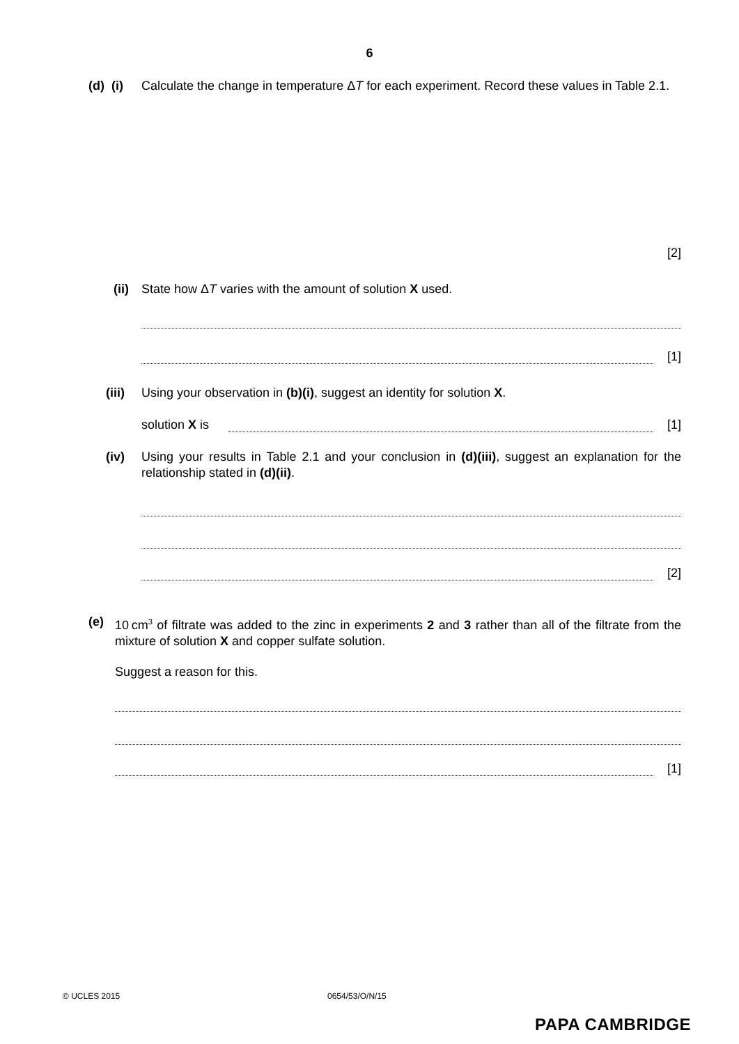6
(d) (i) Calculate the change in temperature ΔT for each experiment. Record these values in Table 2.1.
[2]
(ii) State how ΔT varies with the amount of solution X used.
[1]
(iii) Using your observation in (b)(i), suggest an identity for solution X.
solution X is
[1]
(iv) Using your results in Table 2.1 and your conclusion in (d)(iii), suggest an explanation for the relationship stated in (d)(ii).
[2]
(e) 10 cm<sup>3</sup> of filtrate was added to the zinc in experiments 2 and 3 rather than all of the filtrate from the mixture of solution X and copper sulfate solution.
Suggest a reason for this.
[1]
© UCLES 2015 0654/53/O/N/15
PAPA CAMBRIDGE